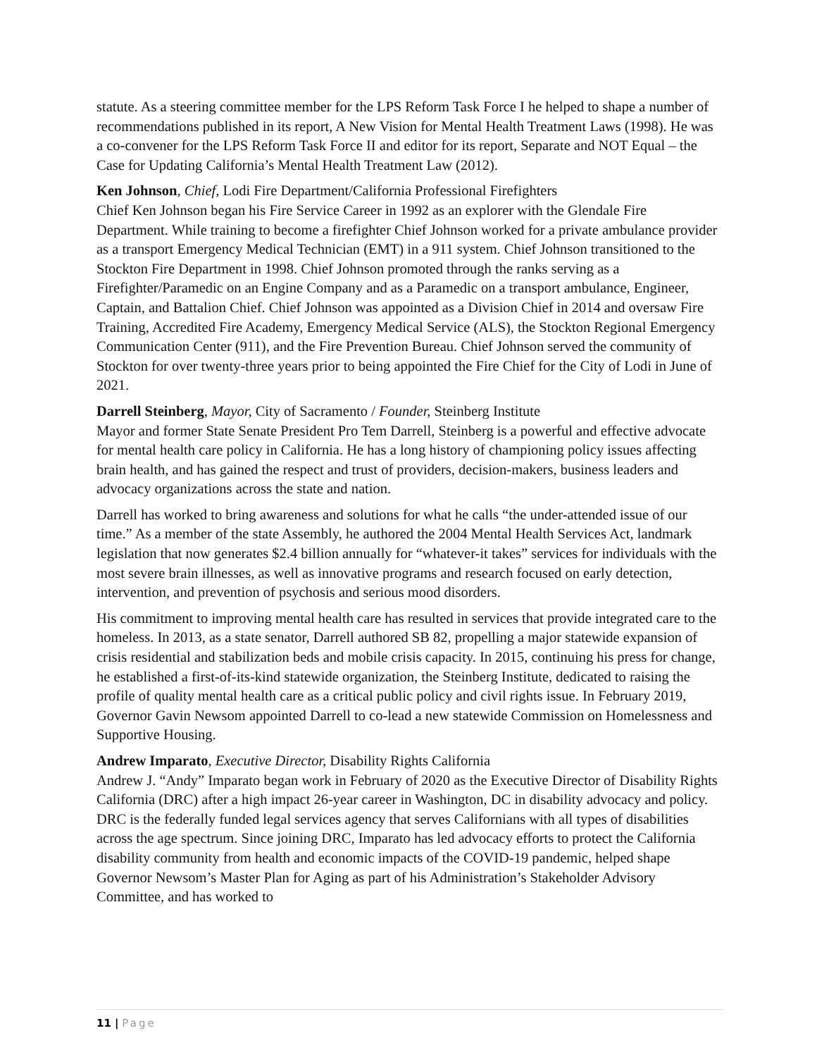statute. As a steering committee member for the LPS Reform Task Force I he helped to shape a number of recommendations published in its report, A New Vision for Mental Health Treatment Laws (1998). He was a co-convener for the LPS Reform Task Force II and editor for its report, Separate and NOT Equal – the Case for Updating California’s Mental Health Treatment Law (2012).
Ken Johnson, Chief, Lodi Fire Department/California Professional Firefighters
Chief Ken Johnson began his Fire Service Career in 1992 as an explorer with the Glendale Fire Department. While training to become a firefighter Chief Johnson worked for a private ambulance provider as a transport Emergency Medical Technician (EMT) in a 911 system. Chief Johnson transitioned to the Stockton Fire Department in 1998. Chief Johnson promoted through the ranks serving as a Firefighter/Paramedic on an Engine Company and as a Paramedic on a transport ambulance, Engineer, Captain, and Battalion Chief. Chief Johnson was appointed as a Division Chief in 2014 and oversaw Fire Training, Accredited Fire Academy, Emergency Medical Service (ALS), the Stockton Regional Emergency Communication Center (911), and the Fire Prevention Bureau. Chief Johnson served the community of Stockton for over twenty-three years prior to being appointed the Fire Chief for the City of Lodi in June of 2021.
Darrell Steinberg, Mayor, City of Sacramento / Founder, Steinberg Institute
Mayor and former State Senate President Pro Tem Darrell, Steinberg is a powerful and effective advocate for mental health care policy in California. He has a long history of championing policy issues affecting brain health, and has gained the respect and trust of providers, decision-makers, business leaders and advocacy organizations across the state and nation.
Darrell has worked to bring awareness and solutions for what he calls “the under-attended issue of our time.” As a member of the state Assembly, he authored the 2004 Mental Health Services Act, landmark legislation that now generates $2.4 billion annually for “whatever-it takes” services for individuals with the most severe brain illnesses, as well as innovative programs and research focused on early detection, intervention, and prevention of psychosis and serious mood disorders.
His commitment to improving mental health care has resulted in services that provide integrated care to the homeless. In 2013, as a state senator, Darrell authored SB 82, propelling a major statewide expansion of crisis residential and stabilization beds and mobile crisis capacity. In 2015, continuing his press for change, he established a first-of-its-kind statewide organization, the Steinberg Institute, dedicated to raising the profile of quality mental health care as a critical public policy and civil rights issue. In February 2019, Governor Gavin Newsom appointed Darrell to co-lead a new statewide Commission on Homelessness and Supportive Housing.
Andrew Imparato, Executive Director, Disability Rights California
Andrew J. “Andy” Imparato began work in February of 2020 as the Executive Director of Disability Rights California (DRC) after a high impact 26-year career in Washington, DC in disability advocacy and policy. DRC is the federally funded legal services agency that serves Californians with all types of disabilities across the age spectrum. Since joining DRC, Imparato has led advocacy efforts to protect the California disability community from health and economic impacts of the COVID-19 pandemic, helped shape Governor Newsom’s Master Plan for Aging as part of his Administration’s Stakeholder Advisory Committee, and has worked to
11 | Page